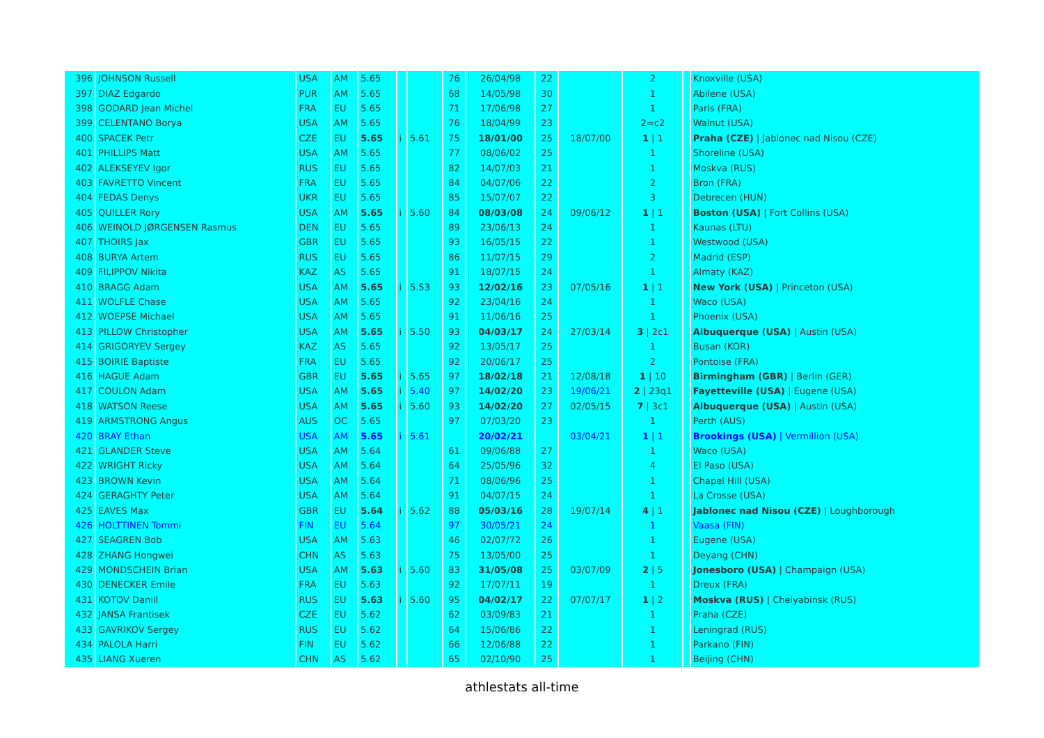| 396 | JOHNSON Russell | USA | AM | 5.65 | | | 76 | 26/04/98 | 22 | | 2 | | Knoxville (USA) |
| 397 | DIAZ Edgardo | PUR | AM | 5.65 | | | 68 | 14/05/98 | 30 | | 1 | | Abilene (USA) |
| 398 | GODARD Jean Michel | FRA | EU | 5.65 | | | 71 | 17/06/98 | 27 | | 1 | | Paris (FRA) |
| 399 | CELENTANO Borya | USA | AM | 5.65 | | | 76 | 18/04/99 | 23 | | 2=c2 | | Walnut (USA) |
| 400 | SPACEK Petr | CZE | EU | 5.65 | i | 5.61 | 75 | 18/01/00 | 25 | 18/07/00 | 1 / 1 | | Praha (CZE) / Jablonec nad Nisou (CZE) |
| 401 | PHILLIPS Matt | USA | AM | 5.65 | | | 77 | 08/06/02 | 25 | | 1 | | Shoreline (USA) |
| 402 | ALEKSEYEV Igor | RUS | EU | 5.65 | | | 82 | 14/07/03 | 21 | | 1 | | Moskva (RUS) |
| 403 | FAVRETTO Vincent | FRA | EU | 5.65 | | | 84 | 04/07/06 | 22 | | 2 | | Bron (FRA) |
| 404 | FEDAS Denys | UKR | EU | 5.65 | | | 85 | 15/07/07 | 22 | | 3 | | Debrecen (HUN) |
| 405 | QUILLER Rory | USA | AM | 5.65 | i | 5.60 | 84 | 08/03/08 | 24 | 09/06/12 | 1 / 1 | | Boston (USA) / Fort Collins (USA) |
| 406 | WEINOLD JØRGENSEN Rasmus | DEN | EU | 5.65 | | | 89 | 23/06/13 | 24 | | 1 | | Kaunas (LTU) |
| 407 | THOIRS Jax | GBR | EU | 5.65 | | | 93 | 16/05/15 | 22 | | 1 | | Westwood (USA) |
| 408 | BURYA Artem | RUS | EU | 5.65 | | | 86 | 11/07/15 | 29 | | 2 | | Madrid (ESP) |
| 409 | FILIPPOV Nikita | KAZ | AS | 5.65 | | | 91 | 18/07/15 | 24 | | 1 | | Almaty (KAZ) |
| 410 | BRAGG Adam | USA | AM | 5.65 | i | 5.53 | 93 | 12/02/16 | 23 | 07/05/16 | 1 / 1 | | New York (USA) / Princeton (USA) |
| 411 | WOLFLE Chase | USA | AM | 5.65 | | | 92 | 23/04/16 | 24 | | 1 | | Waco (USA) |
| 412 | WOEPSE Michael | USA | AM | 5.65 | | | 91 | 11/06/16 | 25 | | 1 | | Phoenix (USA) |
| 413 | PILLOW Christopher | USA | AM | 5.65 | i | 5.50 | 93 | 04/03/17 | 24 | 27/03/14 | 3 / 2c1 | | Albuquerque (USA) / Austin (USA) |
| 414 | GRIGORYEV Sergey | KAZ | AS | 5.65 | | | 92 | 13/05/17 | 25 | | 1 | | Busan (KOR) |
| 415 | BOIRIE Baptiste | FRA | EU | 5.65 | | | 92 | 20/06/17 | 25 | | 2 | | Pontoise (FRA) |
| 416 | HAGUE Adam | GBR | EU | 5.65 | i | 5.65 | 97 | 18/02/18 | 21 | 12/08/18 | 1 / 10 | | Birmingham (GBR) / Berlin (GER) |
| 417 | COULON Adam | USA | AM | 5.65 | i | 5.40 | 97 | 14/02/20 | 23 | 19/06/21 | 2 / 23q1 | | Fayetteville (USA) / Eugene (USA) |
| 418 | WATSON Reese | USA | AM | 5.65 | i | 5.60 | 93 | 14/02/20 | 27 | 02/05/15 | 7 / 3c1 | | Albuquerque (USA) / Austin (USA) |
| 419 | ARMSTRONG Angus | AUS | OC | 5.65 | | | 97 | 07/03/20 | 23 | | 1 | | Perth (AUS) |
| 420 | BRAY Ethan | USA | AM | 5.65 | i | 5.61 | | 20/02/21 | | 03/04/21 | 1 / 1 | | Brookings (USA) / Vermillion (USA) |
| 421 | GLANDER Steve | USA | AM | 5.64 | | | 61 | 09/06/88 | 27 | | 1 | | Waco (USA) |
| 422 | WRIGHT Ricky | USA | AM | 5.64 | | | 64 | 25/05/96 | 32 | | 4 | | El Paso (USA) |
| 423 | BROWN Kevin | USA | AM | 5.64 | | | 71 | 08/06/96 | 25 | | 1 | | Chapel Hill (USA) |
| 424 | GERAGHTY Peter | USA | AM | 5.64 | | | 91 | 04/07/15 | 24 | | 1 | | La Crosse (USA) |
| 425 | EAVES Max | GBR | EU | 5.64 | i | 5.62 | 88 | 05/03/16 | 28 | 19/07/14 | 4 / 1 | | Jablonec nad Nisou (CZE) / Loughborough |
| 426 | HOLTTINEN Tommi | FIN | EU | 5.64 | | | 97 | 30/05/21 | 24 | | 1 | | Vaasa (FIN) |
| 427 | SEAGREN Bob | USA | AM | 5.63 | | | 46 | 02/07/72 | 26 | | 1 | | Eugene (USA) |
| 428 | ZHANG Hongwei | CHN | AS | 5.63 | | | 75 | 13/05/00 | 25 | | 1 | | Deyang (CHN) |
| 429 | MONDSCHEIN Brian | USA | AM | 5.63 | i | 5.60 | 83 | 31/05/08 | 25 | 03/07/09 | 2 / 5 | | Jonesboro (USA) / Champaign (USA) |
| 430 | DENECKER Emile | FRA | EU | 5.63 | | | 92 | 17/07/11 | 19 | | 1 | | Dreux (FRA) |
| 431 | KOTOV Daniil | RUS | EU | 5.63 | i | 5.60 | 95 | 04/02/17 | 22 | 07/07/17 | 1 / 2 | | Moskva (RUS) / Chelyabinsk (RUS) |
| 432 | JANSA Frantisek | CZE | EU | 5.62 | | | 62 | 03/09/83 | 21 | | 1 | | Praha (CZE) |
| 433 | GAVRIKOV Sergey | RUS | EU | 5.62 | | | 64 | 15/06/86 | 22 | | 1 | | Leningrad (RUS) |
| 434 | PALOLA Harri | FIN | EU | 5.62 | | | 66 | 12/06/88 | 22 | | 1 | | Parkano (FIN) |
| 435 | LIANG Xueren | CHN | AS | 5.62 | | | 65 | 02/10/90 | 25 | | 1 | | Beijing (CHN) |
athlestats all-time